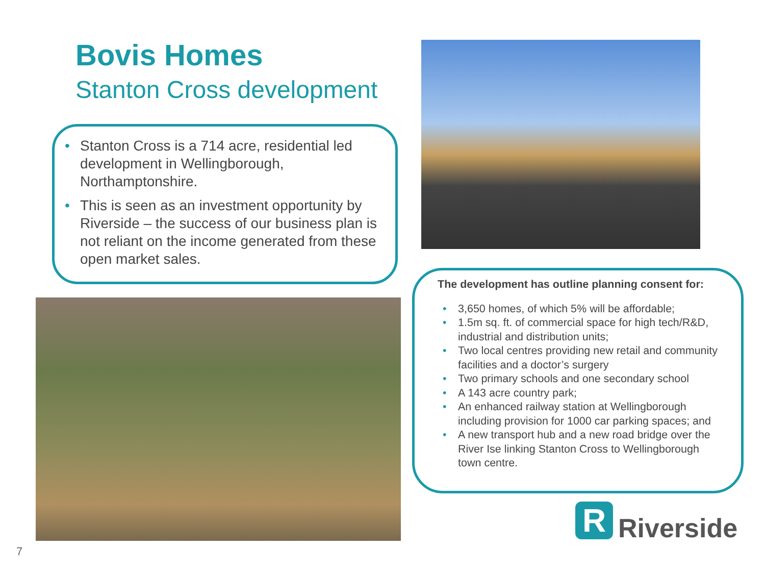Bovis Homes
Stanton Cross development
• Stanton Cross is a 714 acre, residential led development in Wellingborough, Northamptonshire.
• This is seen as an investment opportunity by Riverside – the success of our business plan is not reliant on the income generated from these open market sales.
The development has outline planning consent for:
• 3,650 homes, of which 5% will be affordable;
• 1.5m sq. ft. of commercial space for high tech/R&D, industrial and distribution units;
• Two local centres providing new retail and community facilities and a doctor’s surgery
• Two primary schools and one secondary school
• A 143 acre country park;
• An enhanced railway station at Wellingborough including provision for 1000 car parking spaces; and
• A new transport hub and a new road bridge over the River Ise linking Stanton Cross to Wellingborough town centre.
R
Riverside
7